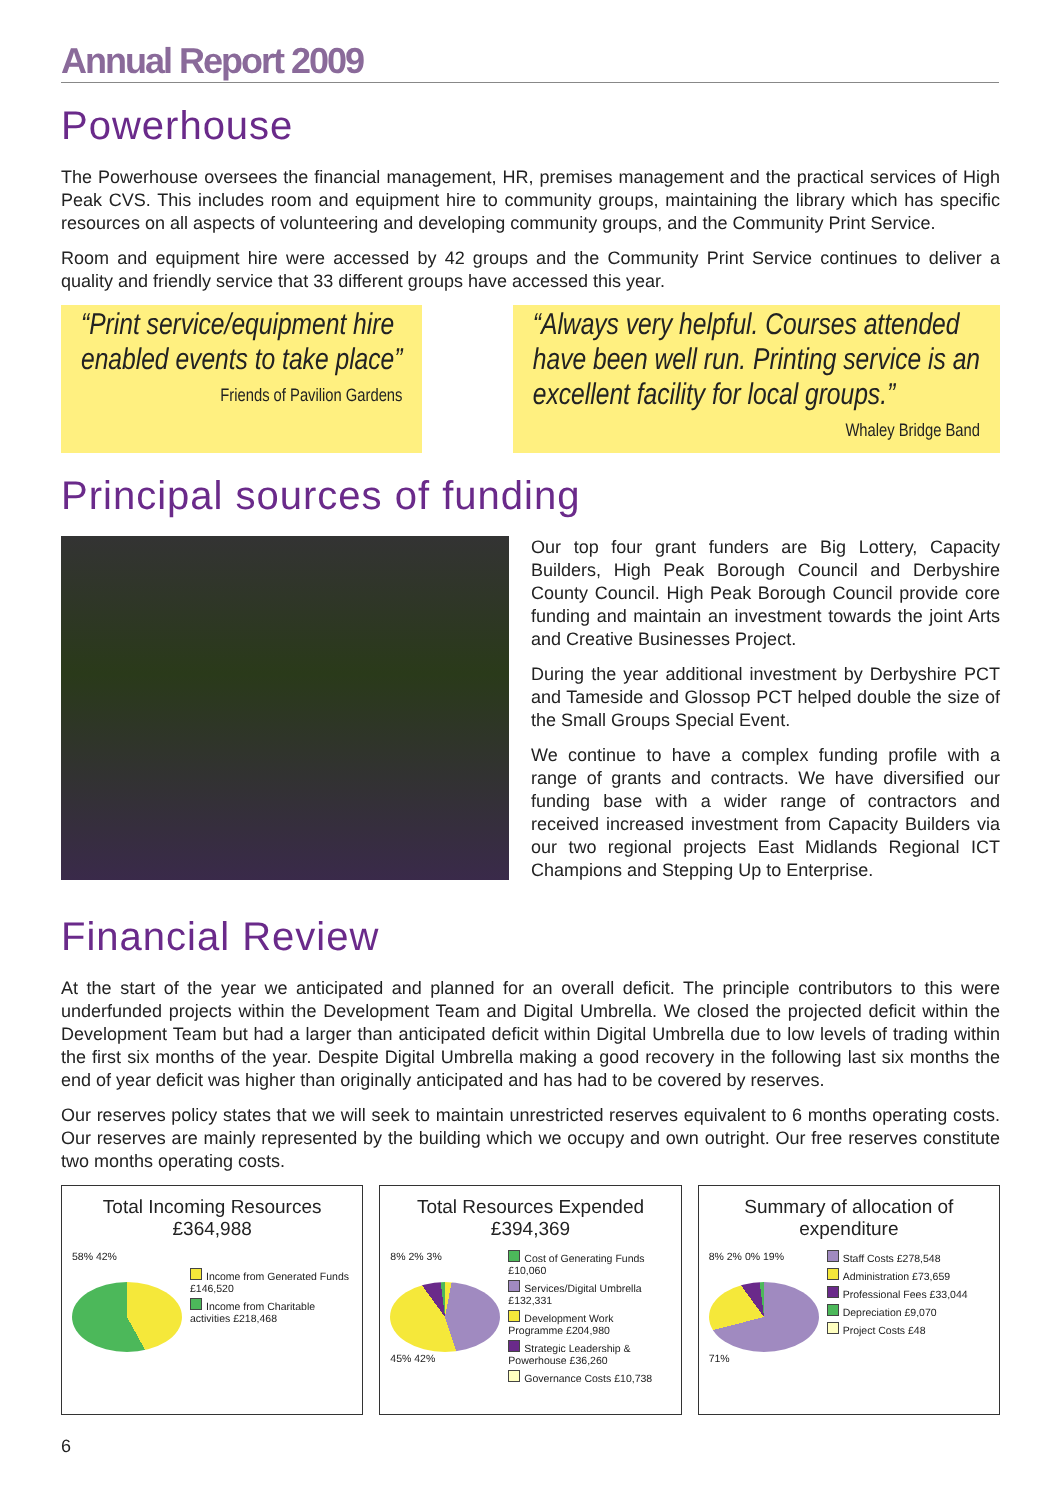Annual Report 2009
Powerhouse
The Powerhouse oversees the financial management, HR, premises management and the practical services of High Peak CVS. This includes room and equipment hire to community groups, maintaining the library which has specific resources on all aspects of volunteering and developing community groups, and the Community Print Service.
Room and equipment hire were accessed by 42 groups and the Community Print Service continues to deliver a quality and friendly service that 33 different groups have accessed this year.
“Print service/equipment hire
enabled events to take place”
Friends of Pavilion Gardens
“Always very helpful. Courses attended
have been well run. Printing service is an
excellent facility for local groups.”
Whaley Bridge Band
Principal sources of funding
Our top four grant funders are Big Lottery, Capacity Builders, High Peak Borough Council and Derbyshire County Council. High Peak Borough Council provide core funding and maintain an investment towards the joint Arts and Creative Businesses Project.
During the year additional investment by Derbyshire PCT and Tameside and Glossop PCT helped double the size of the Small Groups Special Event.
We continue to have a complex funding profile with a range of grants and contracts. We have diversified our funding base with a wider range of contractors and received increased investment from Capacity Builders via our two regional projects East Midlands Regional ICT Champions and Stepping Up to Enterprise.
Financial Review
At the start of the year we anticipated and planned for an overall deficit. The principle contributors to this were underfunded projects within the Development Team and Digital Umbrella. We closed the projected deficit within the Development Team but had a larger than anticipated deficit within Digital Umbrella due to low levels of trading within the first six months of the year. Despite Digital Umbrella making a good recovery in the following last six months the end of year deficit was higher than originally anticipated and has had to be covered by reserves.
Our reserves policy states that we will seek to maintain unrestricted reserves equivalent to 6 months operating costs. Our reserves are mainly represented by the building which we occupy and own outright. Our free reserves constitute two months operating costs.
Total Incoming Resources
£364,988
58% 42%
Income from Generated Funds £146,520
Income from Charitable activities £218,468
Total Resources Expended
£394,369
8% 2% 3%
45% 42%
Cost of Generating Funds £10,060
Services/Digital Umbrella £132,331
Development Work Programme £204,980
Strategic Leadership & Powerhouse £36,260
Governance Costs £10,738
Summary of allocation of
expenditure
8% 2% 0% 19%
71%
Staff Costs £278,548
Administration £73,659
Professional Fees £33,044
Depreciation £9,070
Project Costs £48
6